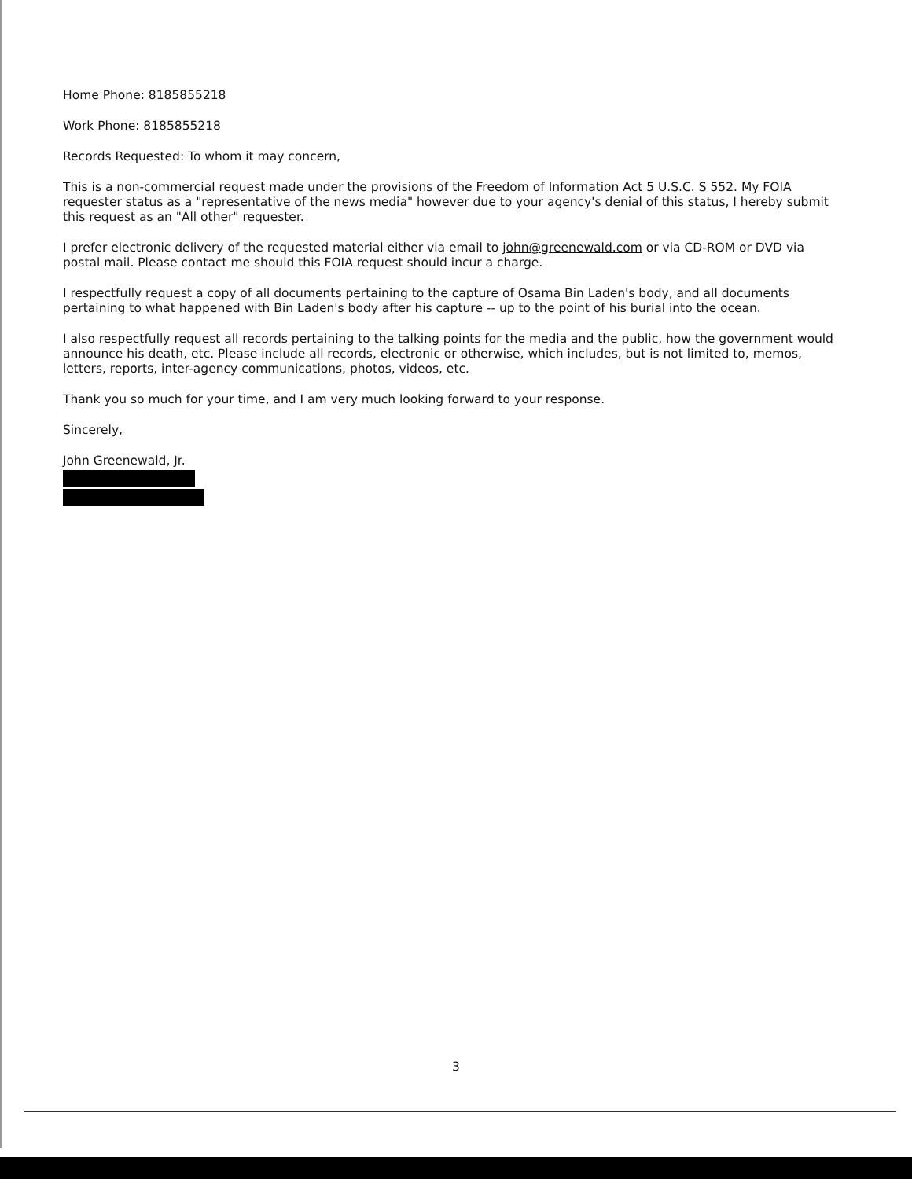Home Phone: 8185855218
Work Phone: 8185855218
Records Requested: To whom it may concern,
This is a non-commercial request made under the provisions of the Freedom of Information Act 5 U.S.C. S 552. My FOIA requester status as a "representative of the news media" however due to your agency's denial of this status, I hereby submit this request as an "All other" requester.
I prefer electronic delivery of the requested material either via email to john@greenewald.com or via CD-ROM or DVD via postal mail. Please contact me should this FOIA request should incur a charge.
I respectfully request a copy of all documents pertaining to the capture of Osama Bin Laden's body, and all documents pertaining to what happened with Bin Laden's body after his capture -- up to the point of his burial into the ocean.
I also respectfully request all records pertaining to the talking points for the media and the public, how the government would announce his death, etc. Please include all records, electronic or otherwise, which includes, but is not limited to, memos, letters, reports, inter-agency communications, photos, videos, etc.
Thank you so much for your time, and I am very much looking forward to your response.
Sincerely,
John Greenewald, Jr.
3